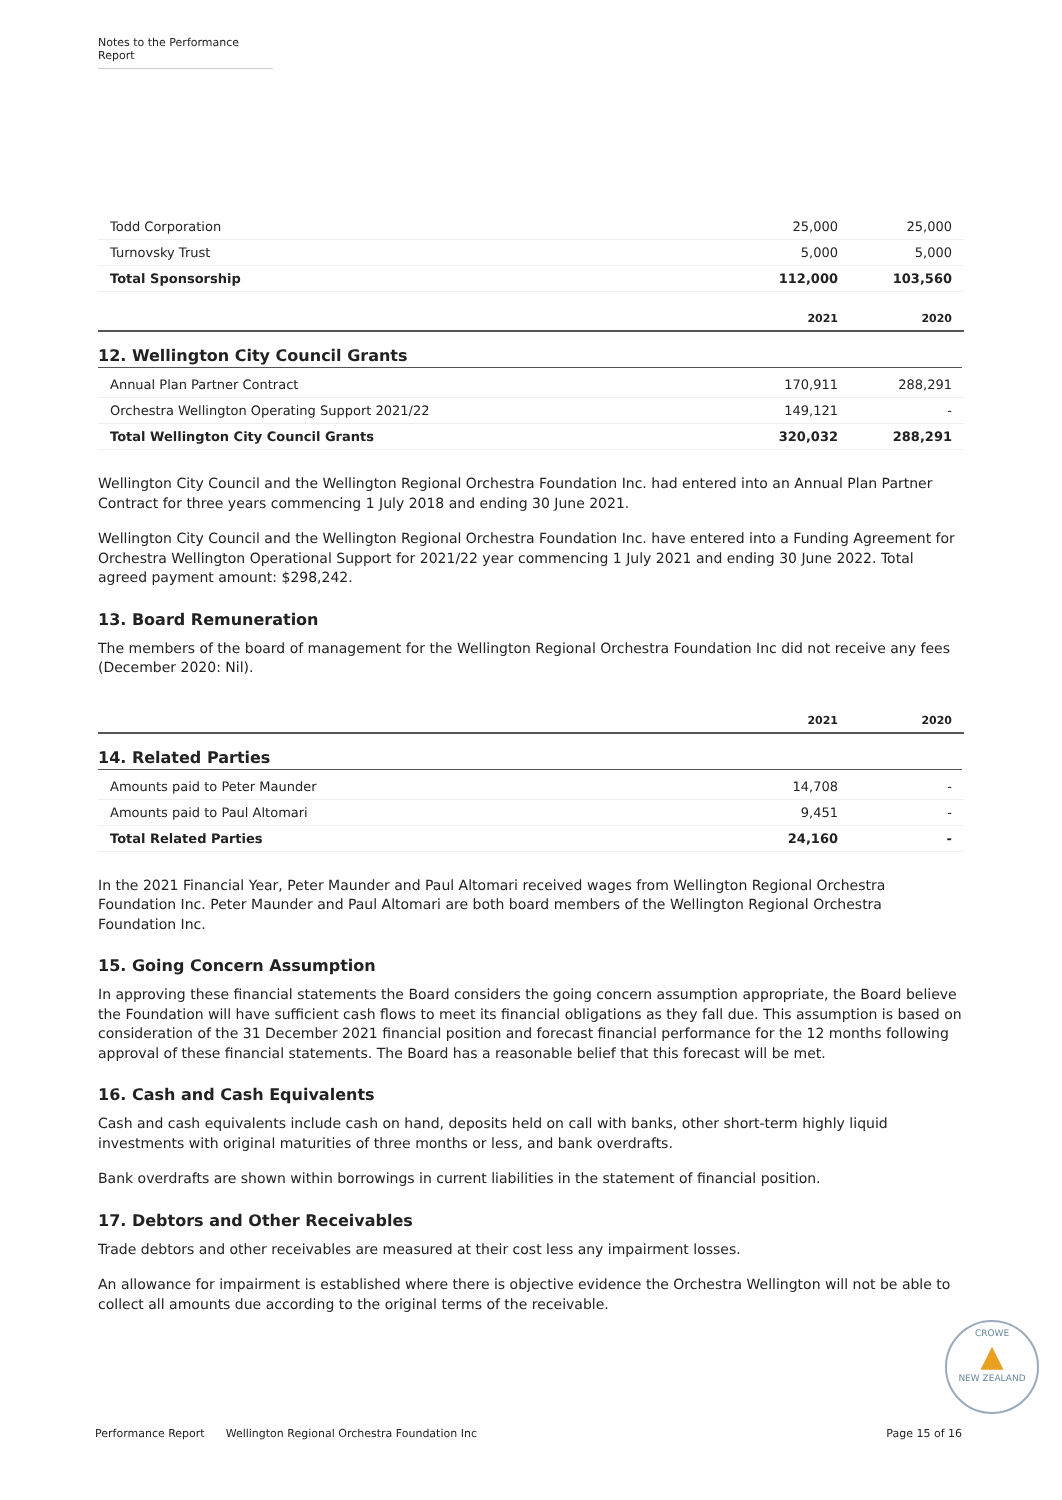Notes to the Performance Report
| Todd Corporation | 25,000 | 25,000 |
| Turnovsky Trust | 5,000 | 5,000 |
| Total Sponsorship | 112,000 | 103,560 |
| | 2021 | 2020 |
12. Wellington City Council Grants
| Annual Plan Partner Contract | 170,911 | 288,291 |
| Orchestra Wellington Operating Support 2021/22 | 149,121 | - |
| Total Wellington City Council Grants | 320,032 | 288,291 |
Wellington City Council and the Wellington Regional Orchestra Foundation Inc. had entered into an Annual Plan Partner Contract for three years commencing 1 July 2018 and ending 30 June 2021.
Wellington City Council and the Wellington Regional Orchestra Foundation Inc. have entered into a Funding Agreement for Orchestra Wellington Operational Support for 2021/22 year commencing 1 July 2021 and ending 30 June 2022. Total agreed payment amount: $298,242.
13. Board Remuneration
The members of the board of management for the Wellington Regional Orchestra Foundation Inc did not receive any fees (December 2020: Nil).
| | 2021 | 2020 |
14. Related Parties
| Amounts paid to Peter Maunder | 14,708 | - |
| Amounts paid to Paul Altomari | 9,451 | - |
| Total Related Parties | 24,160 | - |
In the 2021 Financial Year, Peter Maunder and Paul Altomari received wages from Wellington Regional Orchestra Foundation Inc. Peter Maunder and Paul Altomari are both board members of the Wellington Regional Orchestra Foundation Inc.
15. Going Concern Assumption
In approving these financial statements the Board considers the going concern assumption appropriate, the Board believe the Foundation will have sufficient cash flows to meet its financial obligations as they fall due. This assumption is based on consideration of the 31 December 2021 financial position and forecast financial performance for the 12 months following approval of these financial statements. The Board has a reasonable belief that this forecast will be met.
16. Cash and Cash Equivalents
Cash and cash equivalents include cash on hand, deposits held on call with banks, other short-term highly liquid investments with original maturities of three months or less, and bank overdrafts.
Bank overdrafts are shown within borrowings in current liabilities in the statement of financial position.
17. Debtors and Other Receivables
Trade debtors and other receivables are measured at their cost less any impairment losses.
An allowance for impairment is established where there is objective evidence the Orchestra Wellington will not be able to collect all amounts due according to the original terms of the receivable.
CROWE
▲
NEW ZEALAND
Performance Report Wellington Regional Orchestra Foundation Inc Page 15 of 16